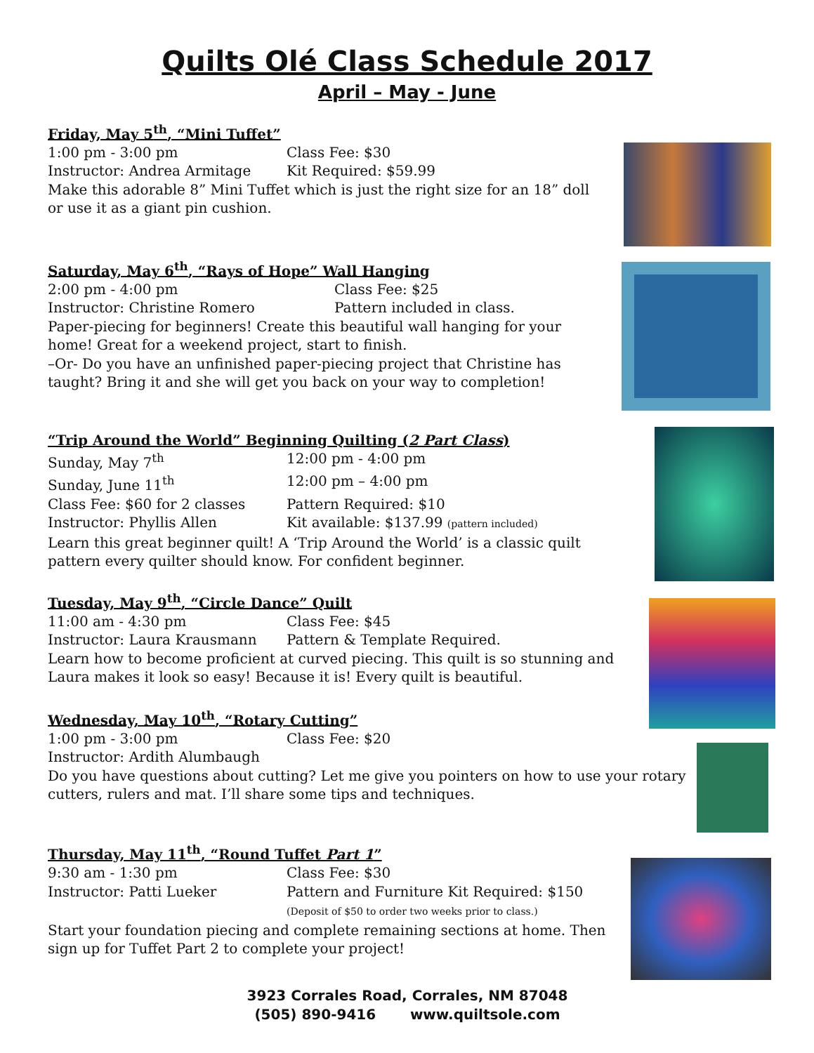Quilts Olé Class Schedule 2017
April – May - June
Friday, May 5<sup>th</sup>, “Mini Tuffet”
1:00 pm - 3:00 pm Class Fee: $30
Instructor: Andrea Armitage Kit Required: $59.99
Make this adorable 8” Mini Tuffet which is just the right size for an 18” doll or use it as a giant pin cushion.
Saturday, May 6<sup>th</sup>, “Rays of Hope” Wall Hanging
2:00 pm - 4:00 pm Class Fee: $25
Instructor: Christine Romero Pattern included in class.
Paper-piecing for beginners! Create this beautiful wall hanging for your home! Great for a weekend project, start to finish.
–Or- Do you have an unfinished paper-piecing project that Christine has taught? Bring it and she will get you back on your way to completion!
“Trip Around the World” Beginning Quilting (2 Part Class)
Sunday, May 7<sup>th</sup> 12:00 pm - 4:00 pm
Sunday, June 11<sup>th</sup> 12:00 pm – 4:00 pm
Class Fee: $60 for 2 classes Pattern Required: $10
Instructor: Phyllis Allen Kit available: $137.99 (pattern included)
Learn this great beginner quilt! A ‘Trip Around the World’ is a classic quilt pattern every quilter should know. For confident beginner.
Tuesday, May 9<sup>th</sup>, “Circle Dance” Quilt
11:00 am - 4:30 pm Class Fee: $45
Instructor: Laura Krausmann Pattern & Template Required.
Learn how to become proficient at curved piecing. This quilt is so stunning and Laura makes it look so easy! Because it is! Every quilt is beautiful.
Wednesday, May 10<sup>th</sup>, “Rotary Cutting”
1:00 pm - 3:00 pm Class Fee: $20
Instructor: Ardith Alumbaugh
Do you have questions about cutting? Let me give you pointers on how to use your rotary cutters, rulers and mat. I’ll share some tips and techniques.
Thursday, May 11<sup>th</sup>, “Round Tuffet Part 1”
9:30 am - 1:30 pm Class Fee: $30
Instructor: Patti Lueker Pattern and Furniture Kit Required: $150
(Deposit of $50 to order two weeks prior to class.)
Start your foundation piecing and complete remaining sections at home. Then sign up for Tuffet Part 2 to complete your project!
3923 Corrales Road, Corrales, NM 87048
(505) 890-9416 www.quiltsole.com